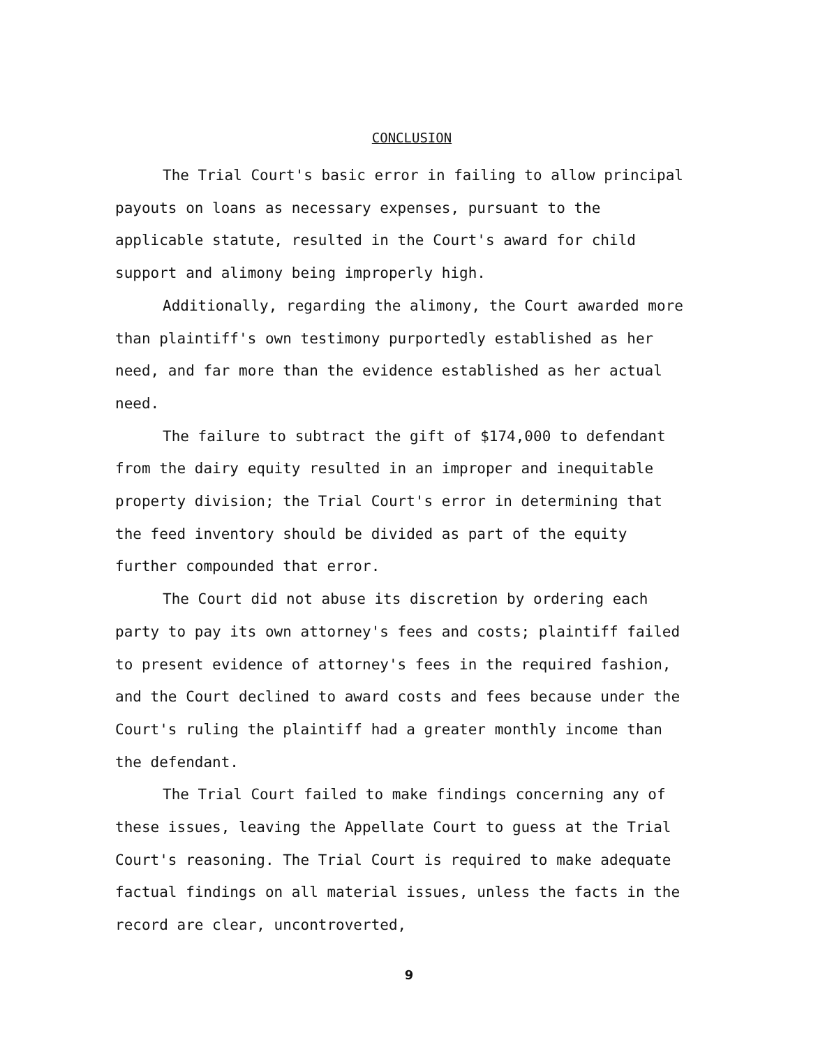CONCLUSION
The Trial Court's basic error in failing to allow principal payouts on loans as necessary expenses, pursuant to the applicable statute, resulted in the Court's award for child support and alimony being improperly high.
Additionally, regarding the alimony, the Court awarded more than plaintiff's own testimony purportedly established as her need, and far more than the evidence established as her actual need.
The failure to subtract the gift of $174,000 to defendant from the dairy equity resulted in an improper and inequitable property division; the Trial Court's error in determining that the feed inventory should be divided as part of the equity further compounded that error.
The Court did not abuse its discretion by ordering each party to pay its own attorney's fees and costs; plaintiff failed to present evidence of attorney's fees in the required fashion, and the Court declined to award costs and fees because under the Court's ruling the plaintiff had a greater monthly income than the defendant.
The Trial Court failed to make findings concerning any of these issues, leaving the Appellate Court to guess at the Trial Court's reasoning. The Trial Court is required to make adequate factual findings on all material issues, unless the facts in the record are clear, uncontroverted,
9